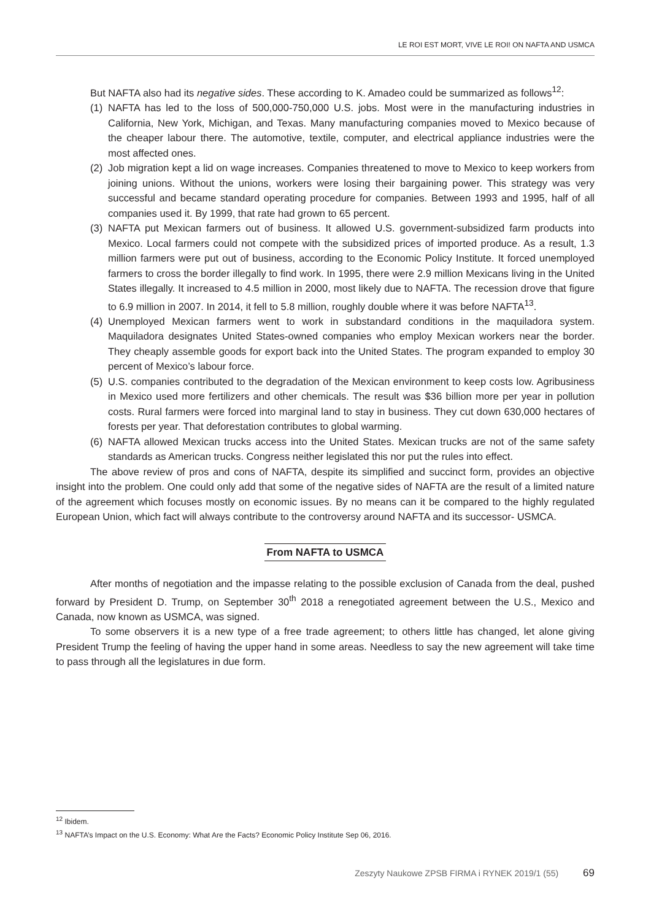LE ROI EST MORT, VIVE LE ROI! ON NAFTA AND USMCA
But NAFTA also had its negative sides. These according to K. Amadeo could be summarized as follows<sup>12</sup>:
(1) NAFTA has led to the loss of 500,000-750,000 U.S. jobs. Most were in the manufacturing industries in California, New York, Michigan, and Texas. Many manufacturing companies moved to Mexico because of the cheaper labour there. The automotive, textile, computer, and electrical appliance industries were the most affected ones.
(2) Job migration kept a lid on wage increases. Companies threatened to move to Mexico to keep workers from joining unions. Without the unions, workers were losing their bargaining power. This strategy was very successful and became standard operating procedure for companies. Between 1993 and 1995, half of all companies used it. By 1999, that rate had grown to 65 percent.
(3) NAFTA put Mexican farmers out of business. It allowed U.S. government-subsidized farm products into Mexico. Local farmers could not compete with the subsidized prices of imported produce. As a result, 1.3 million farmers were put out of business, according to the Economic Policy Institute. It forced unemployed farmers to cross the border illegally to find work. In 1995, there were 2.9 million Mexicans living in the United States illegally. It increased to 4.5 million in 2000, most likely due to NAFTA. The recession drove that figure to 6.9 million in 2007. In 2014, it fell to 5.8 million, roughly double where it was before NAFTA<sup>13</sup>.
(4) Unemployed Mexican farmers went to work in substandard conditions in the maquiladora system. Maquiladora designates United States-owned companies who employ Mexican workers near the border. They cheaply assemble goods for export back into the United States. The program expanded to employ 30 percent of Mexico’s labour force.
(5) U.S. companies contributed to the degradation of the Mexican environment to keep costs low. Agribusiness in Mexico used more fertilizers and other chemicals. The result was $36 billion more per year in pollution costs. Rural farmers were forced into marginal land to stay in business. They cut down 630,000 hectares of forests per year. That deforestation contributes to global warming.
(6) NAFTA allowed Mexican trucks access into the United States. Mexican trucks are not of the same safety standards as American trucks. Congress neither legislated this nor put the rules into effect.
The above review of pros and cons of NAFTA, despite its simplified and succinct form, provides an objective insight into the problem. One could only add that some of the negative sides of NAFTA are the result of a limited nature of the agreement which focuses mostly on economic issues. By no means can it be compared to the highly regulated European Union, which fact will always contribute to the controversy around NAFTA and its successor- USMCA.
From NAFTA to USMCA
After months of negotiation and the impasse relating to the possible exclusion of Canada from the deal, pushed forward by President D. Trump, on September 30<sup>th</sup> 2018 a renegotiated agreement between the U.S., Mexico and Canada, now known as USMCA, was signed.
To some observers it is a new type of a free trade agreement; to others little has changed, let alone giving President Trump the feeling of having the upper hand in some areas. Needless to say the new agreement will take time to pass through all the legislatures in due form.
<sup>12</sup> Ibidem.
<sup>13</sup> NAFTA’s Impact on the U.S. Economy: What Are the Facts? Economic Policy Institute Sep 06, 2016.
Zeszyty Naukowe ZPSB FIRMA i RYNEK 2019/1 (55) 69